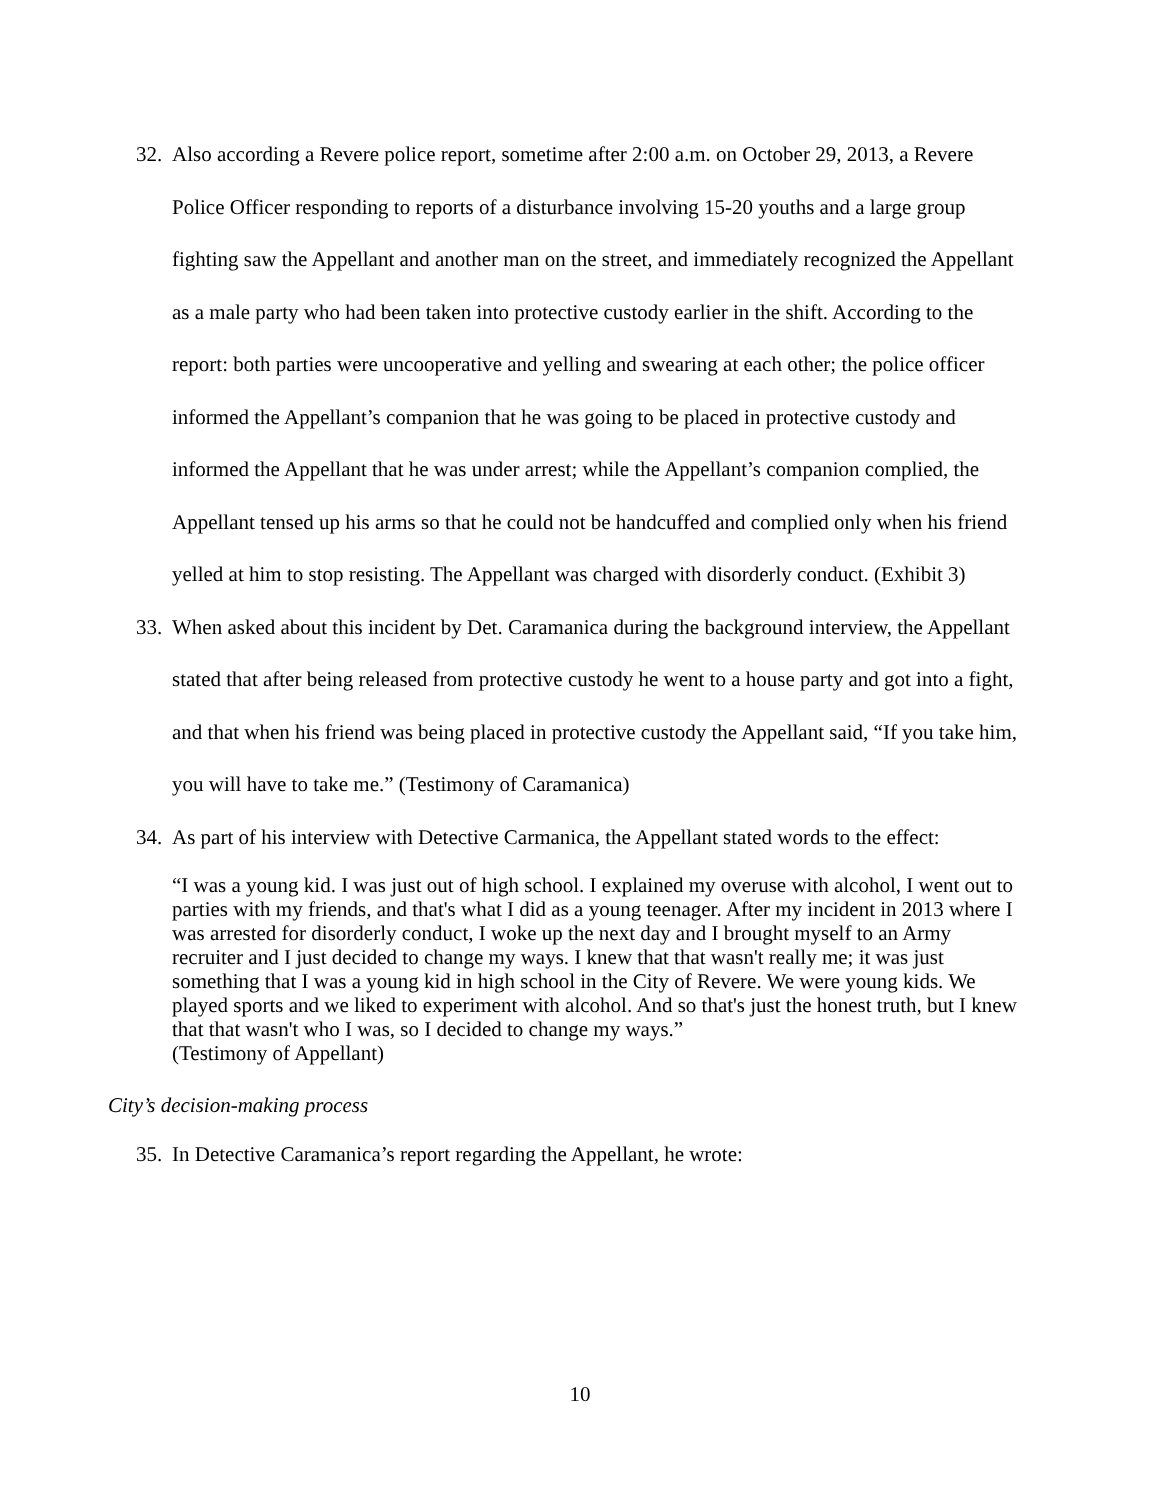32. Also according a Revere police report, sometime after 2:00 a.m. on October 29, 2013, a Revere Police Officer responding to reports of a disturbance involving 15-20 youths and a large group fighting saw the Appellant and another man on the street, and immediately recognized the Appellant as a male party who had been taken into protective custody earlier in the shift. According to the report: both parties were uncooperative and yelling and swearing at each other; the police officer informed the Appellant’s companion that he was going to be placed in protective custody and informed the Appellant that he was under arrest; while the Appellant’s companion complied, the Appellant tensed up his arms so that he could not be handcuffed and complied only when his friend yelled at him to stop resisting. The Appellant was charged with disorderly conduct. (Exhibit 3)
33. When asked about this incident by Det. Caramanica during the background interview, the Appellant stated that after being released from protective custody he went to a house party and got into a fight, and that when his friend was being placed in protective custody the Appellant said, “If you take him, you will have to take me.” (Testimony of Caramanica)
34. As part of his interview with Detective Carmanica, the Appellant stated words to the effect:
“I was a young kid. I was just out of high school. I explained my overuse with alcohol, I went out to parties with my friends, and that's what I did as a young teenager. After my incident in 2013 where I was arrested for disorderly conduct, I woke up the next day and I brought myself to an Army recruiter and I just decided to change my ways. I knew that that wasn't really me; it was just something that I was a young kid in high school in the City of Revere. We were young kids. We played sports and we liked to experiment with alcohol. And so that's just the honest truth, but I knew that that wasn't who I was, so I decided to change my ways.”
(Testimony of Appellant)
City’s decision-making process
35. In Detective Caramanica’s report regarding the Appellant, he wrote:
10